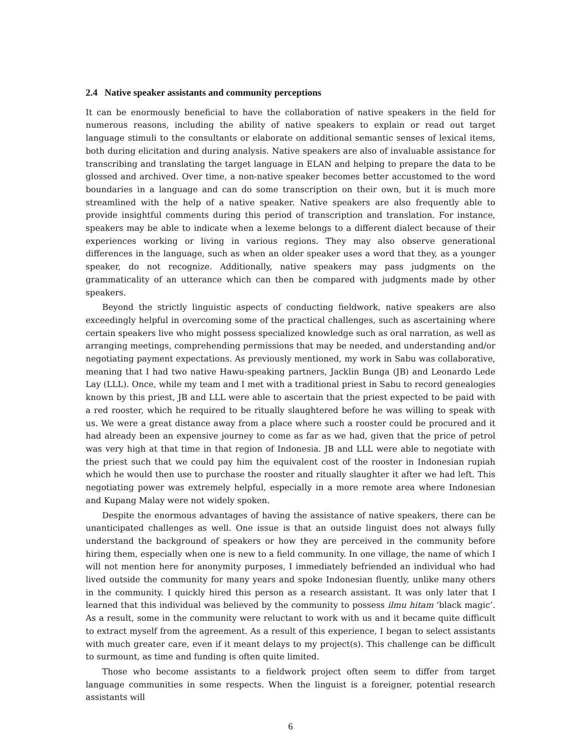2.4 Native speaker assistants and community perceptions
It can be enormously beneficial to have the collaboration of native speakers in the field for numerous reasons, including the ability of native speakers to explain or read out target language stimuli to the consultants or elaborate on additional semantic senses of lexical items, both during elicitation and during analysis. Native speakers are also of invaluable assistance for transcribing and translating the target language in ELAN and helping to prepare the data to be glossed and archived. Over time, a non-native speaker becomes better accustomed to the word boundaries in a language and can do some transcription on their own, but it is much more streamlined with the help of a native speaker. Native speakers are also frequently able to provide insightful comments during this period of transcription and translation. For instance, speakers may be able to indicate when a lexeme belongs to a different dialect because of their experiences working or living in various regions. They may also observe generational differences in the language, such as when an older speaker uses a word that they, as a younger speaker, do not recognize. Additionally, native speakers may pass judgments on the grammaticality of an utterance which can then be compared with judgments made by other speakers.
Beyond the strictly linguistic aspects of conducting fieldwork, native speakers are also exceedingly helpful in overcoming some of the practical challenges, such as ascertaining where certain speakers live who might possess specialized knowledge such as oral narration, as well as arranging meetings, comprehending permissions that may be needed, and understanding and/or negotiating payment expectations. As previously mentioned, my work in Sabu was collaborative, meaning that I had two native Hawu-speaking partners, Jacklin Bunga (JB) and Leonardo Lede Lay (LLL). Once, while my team and I met with a traditional priest in Sabu to record genealogies known by this priest, JB and LLL were able to ascertain that the priest expected to be paid with a red rooster, which he required to be ritually slaughtered before he was willing to speak with us. We were a great distance away from a place where such a rooster could be procured and it had already been an expensive journey to come as far as we had, given that the price of petrol was very high at that time in that region of Indonesia. JB and LLL were able to negotiate with the priest such that we could pay him the equivalent cost of the rooster in Indonesian rupiah which he would then use to purchase the rooster and ritually slaughter it after we had left. This negotiating power was extremely helpful, especially in a more remote area where Indonesian and Kupang Malay were not widely spoken.
Despite the enormous advantages of having the assistance of native speakers, there can be unanticipated challenges as well. One issue is that an outside linguist does not always fully understand the background of speakers or how they are perceived in the community before hiring them, especially when one is new to a field community. In one village, the name of which I will not mention here for anonymity purposes, I immediately befriended an individual who had lived outside the community for many years and spoke Indonesian fluently, unlike many others in the community. I quickly hired this person as a research assistant. It was only later that I learned that this individual was believed by the community to possess ilmu hitam ‘black magic’. As a result, some in the community were reluctant to work with us and it became quite difficult to extract myself from the agreement. As a result of this experience, I began to select assistants with much greater care, even if it meant delays to my project(s). This challenge can be difficult to surmount, as time and funding is often quite limited.
Those who become assistants to a fieldwork project often seem to differ from target language communities in some respects. When the linguist is a foreigner, potential research assistants will
6